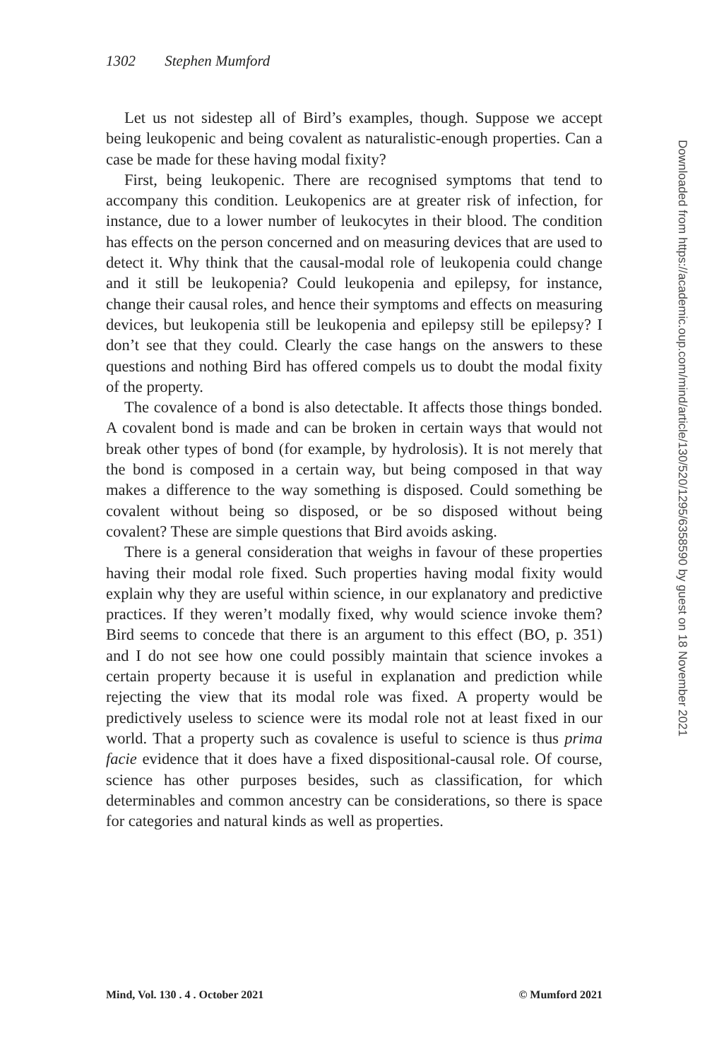1302 Stephen Mumford
Downloaded from https://academic.oup.com/mind/article/130/520/1295/6358590 by guest on 18 November 2021
Let us not sidestep all of Bird’s examples, though. Suppose we accept being leukopenic and being covalent as naturalistic-enough properties. Can a case be made for these having modal fixity?
First, being leukopenic. There are recognised symptoms that tend to accompany this condition. Leukopenics are at greater risk of infection, for instance, due to a lower number of leukocytes in their blood. The condition has effects on the person concerned and on measuring devices that are used to detect it. Why think that the causal-modal role of leukopenia could change and it still be leukopenia? Could leukopenia and epilepsy, for instance, change their causal roles, and hence their symptoms and effects on measuring devices, but leukopenia still be leukopenia and epilepsy still be epilepsy? I don’t see that they could. Clearly the case hangs on the answers to these questions and nothing Bird has offered compels us to doubt the modal fixity of the property.
The covalence of a bond is also detectable. It affects those things bonded. A covalent bond is made and can be broken in certain ways that would not break other types of bond (for example, by hydrolosis). It is not merely that the bond is composed in a certain way, but being composed in that way makes a difference to the way something is disposed. Could something be covalent without being so disposed, or be so disposed without being covalent? These are simple questions that Bird avoids asking.
There is a general consideration that weighs in favour of these properties having their modal role fixed. Such properties having modal fixity would explain why they are useful within science, in our explanatory and predictive practices. If they weren’t modally fixed, why would science invoke them? Bird seems to concede that there is an argument to this effect (BO, p. 351) and I do not see how one could possibly maintain that science invokes a certain property because it is useful in explanation and prediction while rejecting the view that its modal role was fixed. A property would be predictively useless to science were its modal role not at least fixed in our world. That a property such as covalence is useful to science is thus prima facie evidence that it does have a fixed dispositional-causal role. Of course, science has other purposes besides, such as classification, for which determinables and common ancestry can be considerations, so there is space for categories and natural kinds as well as properties.
Mind, Vol. 130 . 4 . October 2021 © Mumford 2021